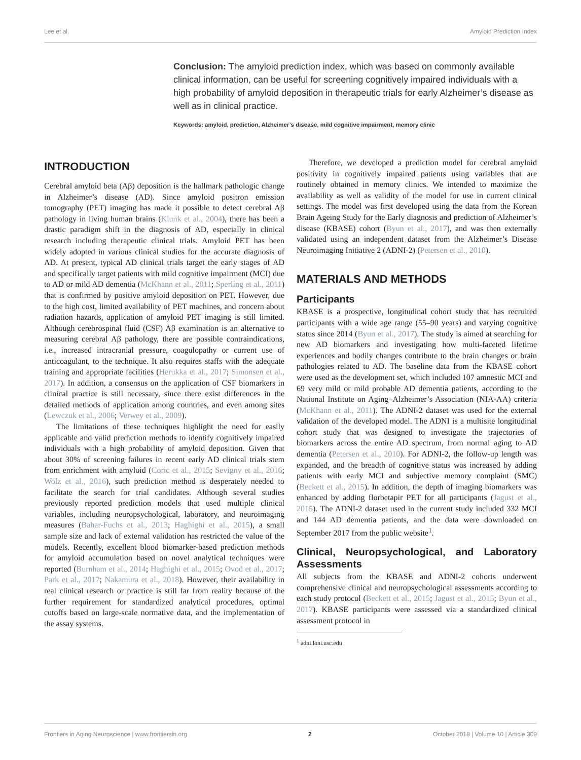Lee et al. Amyloid Prediction Index
Conclusion: The amyloid prediction index, which was based on commonly available clinical information, can be useful for screening cognitively impaired individuals with a high probability of amyloid deposition in therapeutic trials for early Alzheimer’s disease as well as in clinical practice.
Keywords: amyloid, prediction, Alzheimer’s disease, mild cognitive impairment, memory clinic
INTRODUCTION
Cerebral amyloid beta (Aβ) deposition is the hallmark pathologic change in Alzheimer’s disease (AD). Since amyloid positron emission tomography (PET) imaging has made it possible to detect cerebral Aβ pathology in living human brains (Klunk et al., 2004), there has been a drastic paradigm shift in the diagnosis of AD, especially in clinical research including therapeutic clinical trials. Amyloid PET has been widely adopted in various clinical studies for the accurate diagnosis of AD. At present, typical AD clinical trials target the early stages of AD and specifically target patients with mild cognitive impairment (MCI) due to AD or mild AD dementia (McKhann et al., 2011; Sperling et al., 2011) that is confirmed by positive amyloid deposition on PET. However, due to the high cost, limited availability of PET machines, and concern about radiation hazards, application of amyloid PET imaging is still limited. Although cerebrospinal fluid (CSF) Aβ examination is an alternative to measuring cerebral Aβ pathology, there are possible contraindications, i.e., increased intracranial pressure, coagulopathy or current use of anticoagulant, to the technique. It also requires staffs with the adequate training and appropriate facilities (Herukka et al., 2017; Simonsen et al., 2017). In addition, a consensus on the application of CSF biomarkers in clinical practice is still necessary, since there exist differences in the detailed methods of application among countries, and even among sites (Lewczuk et al., 2006; Verwey et al., 2009).
The limitations of these techniques highlight the need for easily applicable and valid prediction methods to identify cognitively impaired individuals with a high probability of amyloid deposition. Given that about 30% of screening failures in recent early AD clinical trials stem from enrichment with amyloid (Coric et al., 2015; Sevigny et al., 2016; Wolz et al., 2016), such prediction method is desperately needed to facilitate the search for trial candidates. Although several studies previously reported prediction models that used multiple clinical variables, including neuropsychological, laboratory, and neuroimaging measures (Bahar-Fuchs et al., 2013; Haghighi et al., 2015), a small sample size and lack of external validation has restricted the value of the models. Recently, excellent blood biomarker-based prediction methods for amyloid accumulation based on novel analytical techniques were reported (Burnham et al., 2014; Haghighi et al., 2015; Ovod et al., 2017; Park et al., 2017; Nakamura et al., 2018). However, their availability in real clinical research or practice is still far from reality because of the further requirement for standardized analytical procedures, optimal cutoffs based on large-scale normative data, and the implementation of the assay systems.
Therefore, we developed a prediction model for cerebral amyloid positivity in cognitively impaired patients using variables that are routinely obtained in memory clinics. We intended to maximize the availability as well as validity of the model for use in current clinical settings. The model was first developed using the data from the Korean Brain Ageing Study for the Early diagnosis and prediction of Alzheimer’s disease (KBASE) cohort (Byun et al., 2017), and was then externally validated using an independent dataset from the Alzheimer’s Disease Neuroimaging Initiative 2 (ADNI-2) (Petersen et al., 2010).
MATERIALS AND METHODS
Participants
KBASE is a prospective, longitudinal cohort study that has recruited participants with a wide age range (55–90 years) and varying cognitive status since 2014 (Byun et al., 2017). The study is aimed at searching for new AD biomarkers and investigating how multi-faceted lifetime experiences and bodily changes contribute to the brain changes or brain pathologies related to AD. The baseline data from the KBASE cohort were used as the development set, which included 107 amnestic MCI and 69 very mild or mild probable AD dementia patients, according to the National Institute on Aging–Alzheimer’s Association (NIA-AA) criteria (McKhann et al., 2011). The ADNI-2 dataset was used for the external validation of the developed model. The ADNI is a multisite longitudinal cohort study that was designed to investigate the trajectories of biomarkers across the entire AD spectrum, from normal aging to AD dementia (Petersen et al., 2010). For ADNI-2, the follow-up length was expanded, and the breadth of cognitive status was increased by adding patients with early MCI and subjective memory complaint (SMC) (Beckett et al., 2015). In addition, the depth of imaging biomarkers was enhanced by adding florbetapir PET for all participants (Jagust et al., 2015). The ADNI-2 dataset used in the current study included 332 MCI and 144 AD dementia patients, and the data were downloaded on September 2017 from the public website<sup>1</sup>.
Clinical, Neuropsychological, and Laboratory Assessments
All subjects from the KBASE and ADNI-2 cohorts underwent comprehensive clinical and neuropsychological assessments according to each study protocol (Beckett et al., 2015; Jagust et al., 2015; Byun et al., 2017). KBASE participants were assessed via a standardized clinical assessment protocol in
<sup>1</sup> adni.loni.usc.edu
Frontiers in Aging Neuroscience | www.frontiersin.org 2 October 2018 | Volume 10 | Article 309